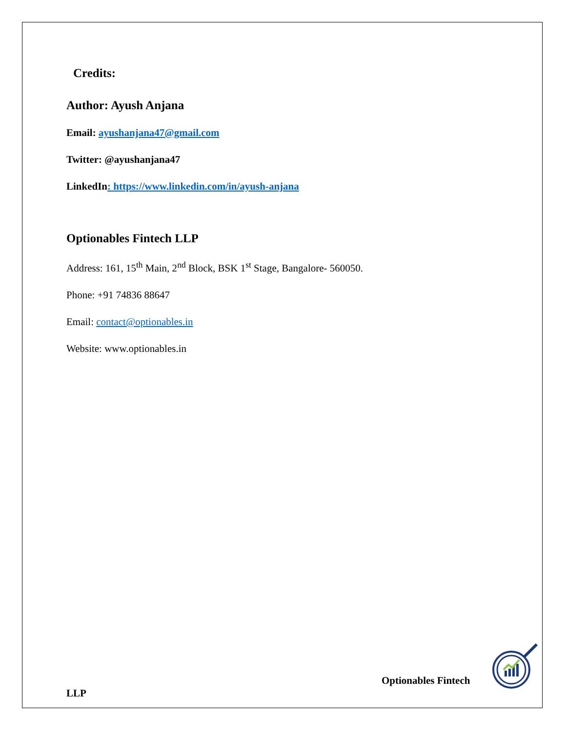Credits:
Author: Ayush Anjana
Email: ayushanjana47@gmail.com
Twitter: @ayushanjana47
LinkedIn: https://www.linkedin.com/in/ayush-anjana
Optionables Fintech LLP
Address: 161, 15<sup>th</sup> Main, 2<sup>nd</sup> Block, BSK 1<sup>st</sup> Stage, Bangalore- 560050.
Phone: +91 74836 88647
Email: contact@optionables.in
Website: www.optionables.in
Optionables Fintech
LLP